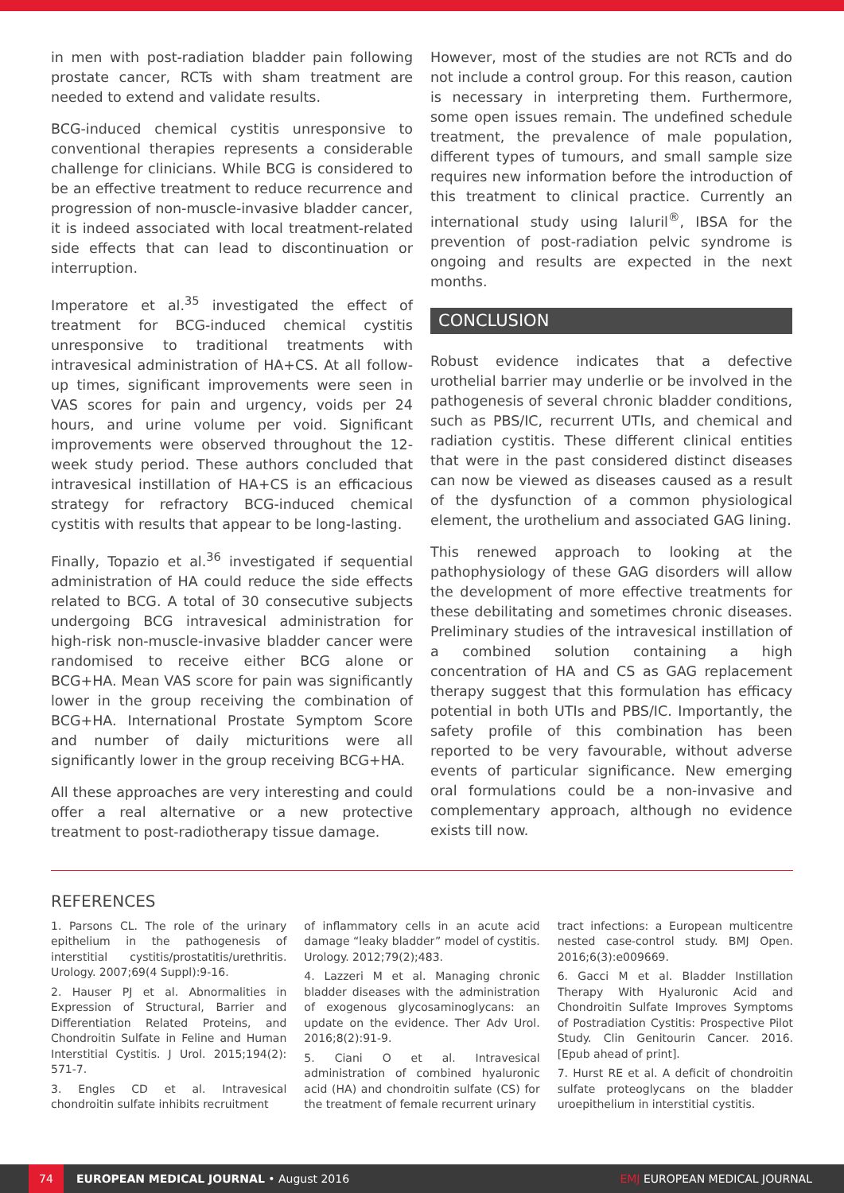in men with post-radiation bladder pain following prostate cancer, RCTs with sham treatment are needed to extend and validate results.
BCG-induced chemical cystitis unresponsive to conventional therapies represents a considerable challenge for clinicians. While BCG is considered to be an effective treatment to reduce recurrence and progression of non-muscle-invasive bladder cancer, it is indeed associated with local treatment-related side effects that can lead to discontinuation or interruption.
Imperatore et al.<sup>35</sup> investigated the effect of treatment for BCG-induced chemical cystitis unresponsive to traditional treatments with intravesical administration of HA+CS. At all follow-up times, significant improvements were seen in VAS scores for pain and urgency, voids per 24 hours, and urine volume per void. Significant improvements were observed throughout the 12-week study period. These authors concluded that intravesical instillation of HA+CS is an efficacious strategy for refractory BCG-induced chemical cystitis with results that appear to be long-lasting.
Finally, Topazio et al.<sup>36</sup> investigated if sequential administration of HA could reduce the side effects related to BCG. A total of 30 consecutive subjects undergoing BCG intravesical administration for high-risk non-muscle-invasive bladder cancer were randomised to receive either BCG alone or BCG+HA. Mean VAS score for pain was significantly lower in the group receiving the combination of BCG+HA. International Prostate Symptom Score and number of daily micturitions were all significantly lower in the group receiving BCG+HA.
All these approaches are very interesting and could offer a real alternative or a new protective treatment to post-radiotherapy tissue damage.
However, most of the studies are not RCTs and do not include a control group. For this reason, caution is necessary in interpreting them. Furthermore, some open issues remain. The undefined schedule treatment, the prevalence of male population, different types of tumours, and small sample size requires new information before the introduction of this treatment to clinical practice. Currently an international study using Ialuril<sup>®</sup>, IBSA for the prevention of post-radiation pelvic syndrome is ongoing and results are expected in the next months.
CONCLUSION
Robust evidence indicates that a defective urothelial barrier may underlie or be involved in the pathogenesis of several chronic bladder conditions, such as PBS/IC, recurrent UTIs, and chemical and radiation cystitis. These different clinical entities that were in the past considered distinct diseases can now be viewed as diseases caused as a result of the dysfunction of a common physiological element, the urothelium and associated GAG lining.
This renewed approach to looking at the pathophysiology of these GAG disorders will allow the development of more effective treatments for these debilitating and sometimes chronic diseases. Preliminary studies of the intravesical instillation of a combined solution containing a high concentration of HA and CS as GAG replacement therapy suggest that this formulation has efficacy potential in both UTIs and PBS/IC. Importantly, the safety profile of this combination has been reported to be very favourable, without adverse events of particular significance. New emerging oral formulations could be a non-invasive and complementary approach, although no evidence exists till now.
REFERENCES
1. Parsons CL. The role of the urinary epithelium in the pathogenesis of interstitial cystitis/prostatitis/urethritis. Urology. 2007;69(4 Suppl):9-16.
2. Hauser PJ et al. Abnormalities in Expression of Structural, Barrier and Differentiation Related Proteins, and Chondroitin Sulfate in Feline and Human Interstitial Cystitis. J Urol. 2015;194(2): 571-7.
3. Engles CD et al. Intravesical chondroitin sulfate inhibits recruitment
of inflammatory cells in an acute acid damage “leaky bladder” model of cystitis. Urology. 2012;79(2);483.
4. Lazzeri M et al. Managing chronic bladder diseases with the administration of exogenous glycosaminoglycans: an update on the evidence. Ther Adv Urol. 2016;8(2):91-9.
5. Ciani O et al. Intravesical administration of combined hyaluronic acid (HA) and chondroitin sulfate (CS) for the treatment of female recurrent urinary
tract infections: a European multicentre nested case-control study. BMJ Open. 2016;6(3):e009669.
6. Gacci M et al. Bladder Instillation Therapy With Hyaluronic Acid and Chondroitin Sulfate Improves Symptoms of Postradiation Cystitis: Prospective Pilot Study. Clin Genitourin Cancer. 2016. [Epub ahead of print].
7. Hurst RE et al. A deficit of chondroitin sulfate proteoglycans on the bladder uroepithelium in interstitial cystitis.
74
EUROPEAN MEDICAL JOURNAL • August 2016 EMJ EUROPEAN MEDICAL JOURNAL